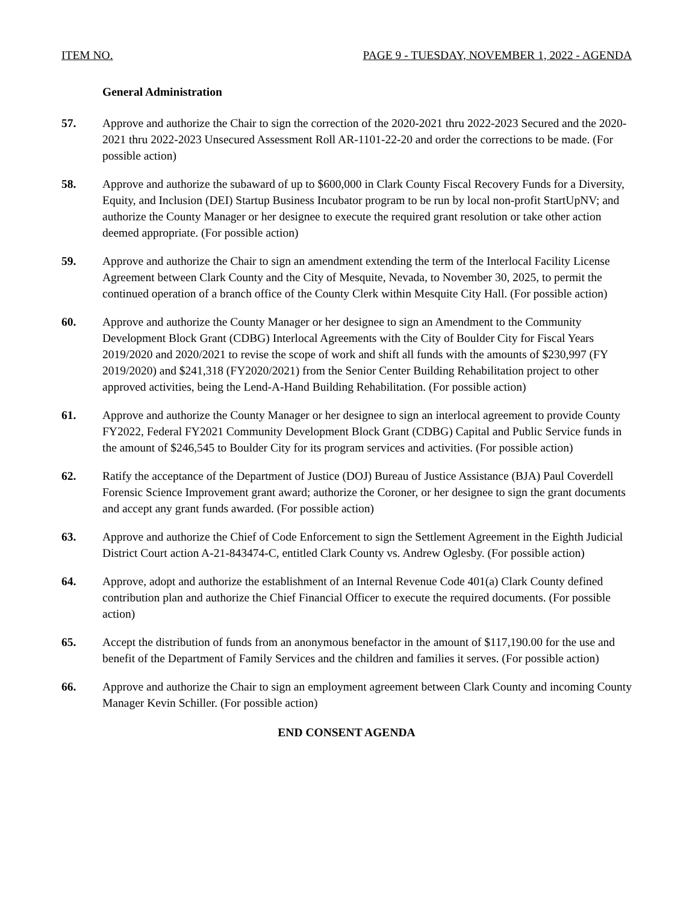ITEM NO. PAGE 9 - TUESDAY, NOVEMBER 1, 2022 - AGENDA
General Administration
57. Approve and authorize the Chair to sign the correction of the 2020-2021 thru 2022-2023 Secured and the 2020-2021 thru 2022-2023 Unsecured Assessment Roll AR-1101-22-20 and order the corrections to be made. (For possible action)
58. Approve and authorize the subaward of up to $600,000 in Clark County Fiscal Recovery Funds for a Diversity, Equity, and Inclusion (DEI) Startup Business Incubator program to be run by local non-profit StartUpNV; and authorize the County Manager or her designee to execute the required grant resolution or take other action deemed appropriate. (For possible action)
59. Approve and authorize the Chair to sign an amendment extending the term of the Interlocal Facility License Agreement between Clark County and the City of Mesquite, Nevada, to November 30, 2025, to permit the continued operation of a branch office of the County Clerk within Mesquite City Hall. (For possible action)
60. Approve and authorize the County Manager or her designee to sign an Amendment to the Community Development Block Grant (CDBG) Interlocal Agreements with the City of Boulder City for Fiscal Years 2019/2020 and 2020/2021 to revise the scope of work and shift all funds with the amounts of $230,997 (FY 2019/2020) and $241,318 (FY2020/2021) from the Senior Center Building Rehabilitation project to other approved activities, being the Lend-A-Hand Building Rehabilitation. (For possible action)
61. Approve and authorize the County Manager or her designee to sign an interlocal agreement to provide County FY2022, Federal FY2021 Community Development Block Grant (CDBG) Capital and Public Service funds in the amount of $246,545 to Boulder City for its program services and activities. (For possible action)
62. Ratify the acceptance of the Department of Justice (DOJ) Bureau of Justice Assistance (BJA) Paul Coverdell Forensic Science Improvement grant award; authorize the Coroner, or her designee to sign the grant documents and accept any grant funds awarded. (For possible action)
63. Approve and authorize the Chief of Code Enforcement to sign the Settlement Agreement in the Eighth Judicial District Court action A-21-843474-C, entitled Clark County vs. Andrew Oglesby. (For possible action)
64. Approve, adopt and authorize the establishment of an Internal Revenue Code 401(a) Clark County defined contribution plan and authorize the Chief Financial Officer to execute the required documents. (For possible action)
65. Accept the distribution of funds from an anonymous benefactor in the amount of $117,190.00 for the use and benefit of the Department of Family Services and the children and families it serves. (For possible action)
66. Approve and authorize the Chair to sign an employment agreement between Clark County and incoming County Manager Kevin Schiller. (For possible action)
END CONSENT AGENDA